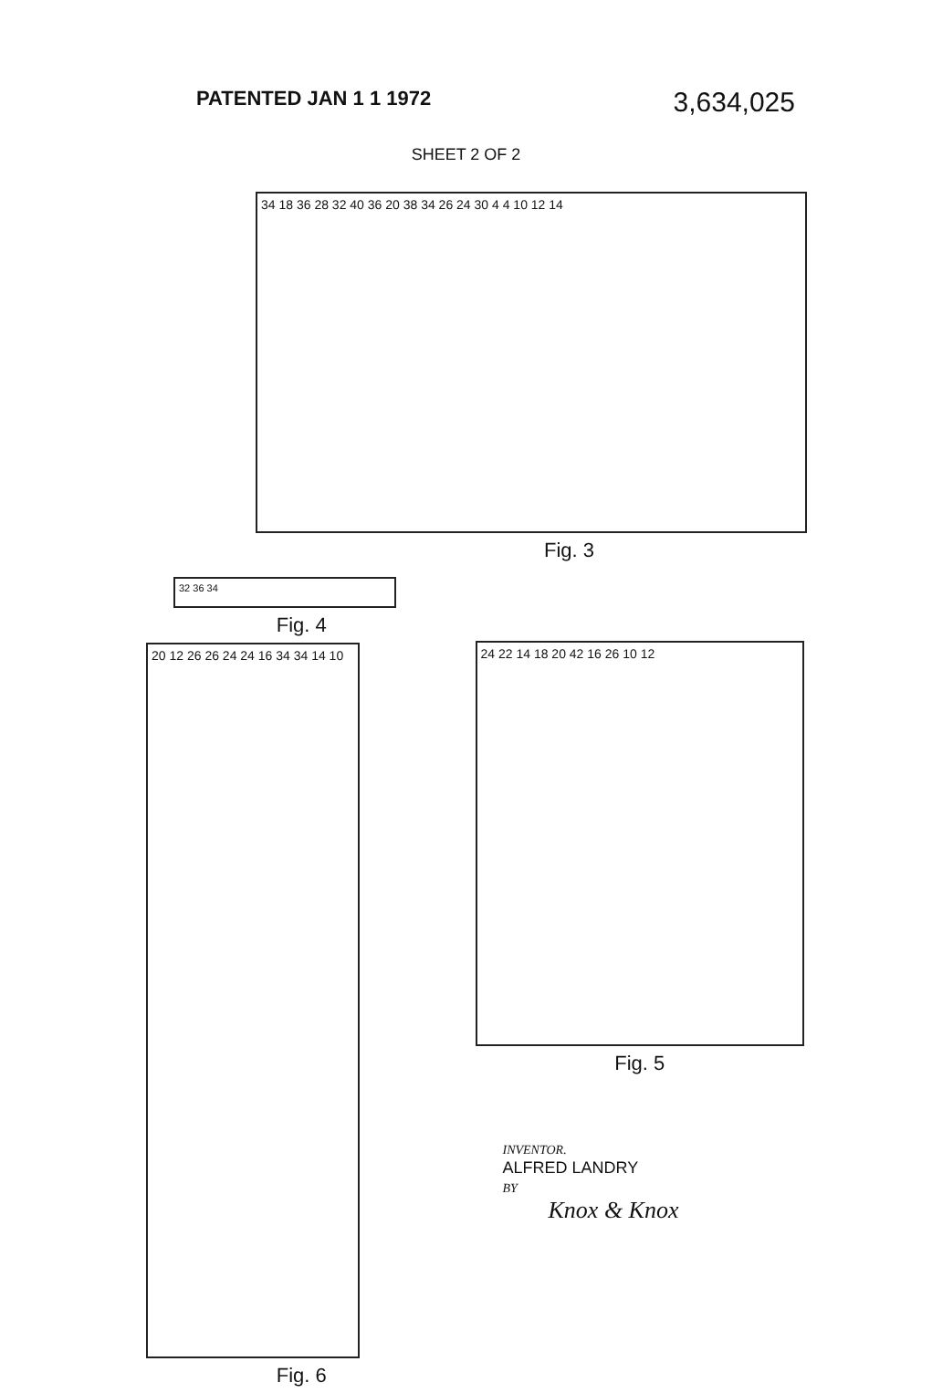PATENTED JAN 1 1 1972 3,634,025
SHEET 2 OF 2
34 18 36 28 32 40 36 20 38 34 26 24 30 4 4 10 12 14
Fig. 3
32 36 34
Fig. 4
20 12 26 26 24 24 16 34 34 14 10
Fig. 6
24 22 14 18 20 42 16 26 10 12
Fig. 5
INVENTOR.
ALFRED LANDRY
BY
Knox & Knox